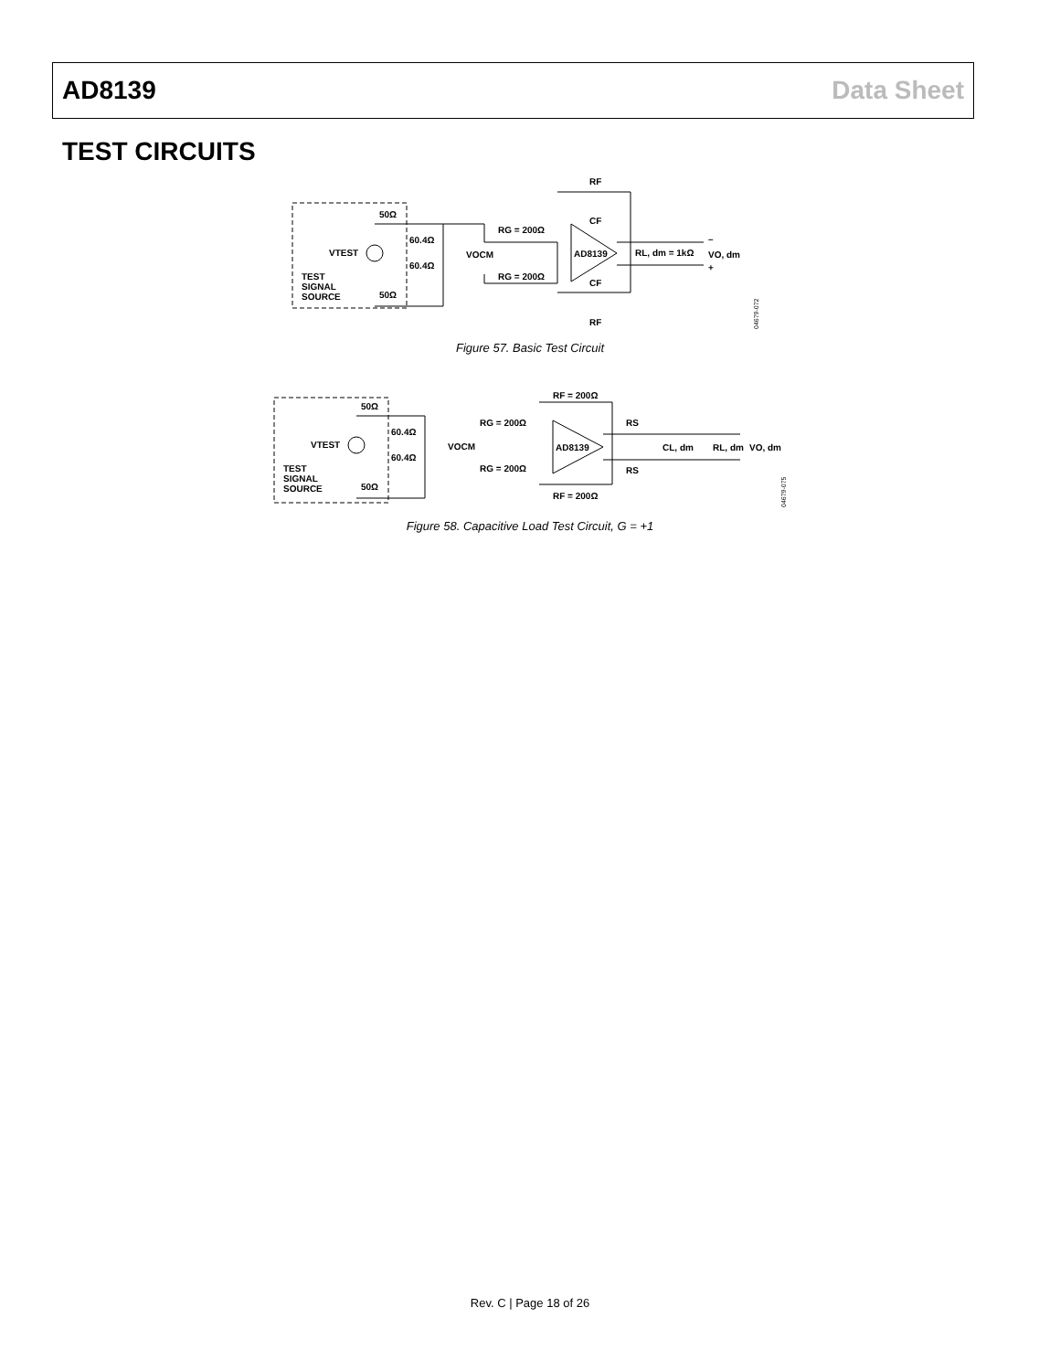AD8139 Data Sheet
TEST CIRCUITS
50Ω
VTEST
TEST
SIGNAL
SOURCE
50Ω
60.4Ω
60.4Ω
VOCM
RG = 200Ω
RG = 200Ω
AD8139
RF
CF
CF
RF
RL, dm = 1kΩ
VO, dm
–
+
04679-072
Figure 57. Basic Test Circuit
50Ω
VTEST
TEST
SIGNAL
SOURCE
50Ω
60.4Ω
60.4Ω
VOCM
RG = 200Ω
RG = 200Ω
RF = 200Ω
RF = 200Ω
AD8139
RS
RS
CL, dm
RL, dm
VO, dm
04679-075
Figure 58. Capacitive Load Test Circuit, G = +1
Rev. C | Page 18 of 26